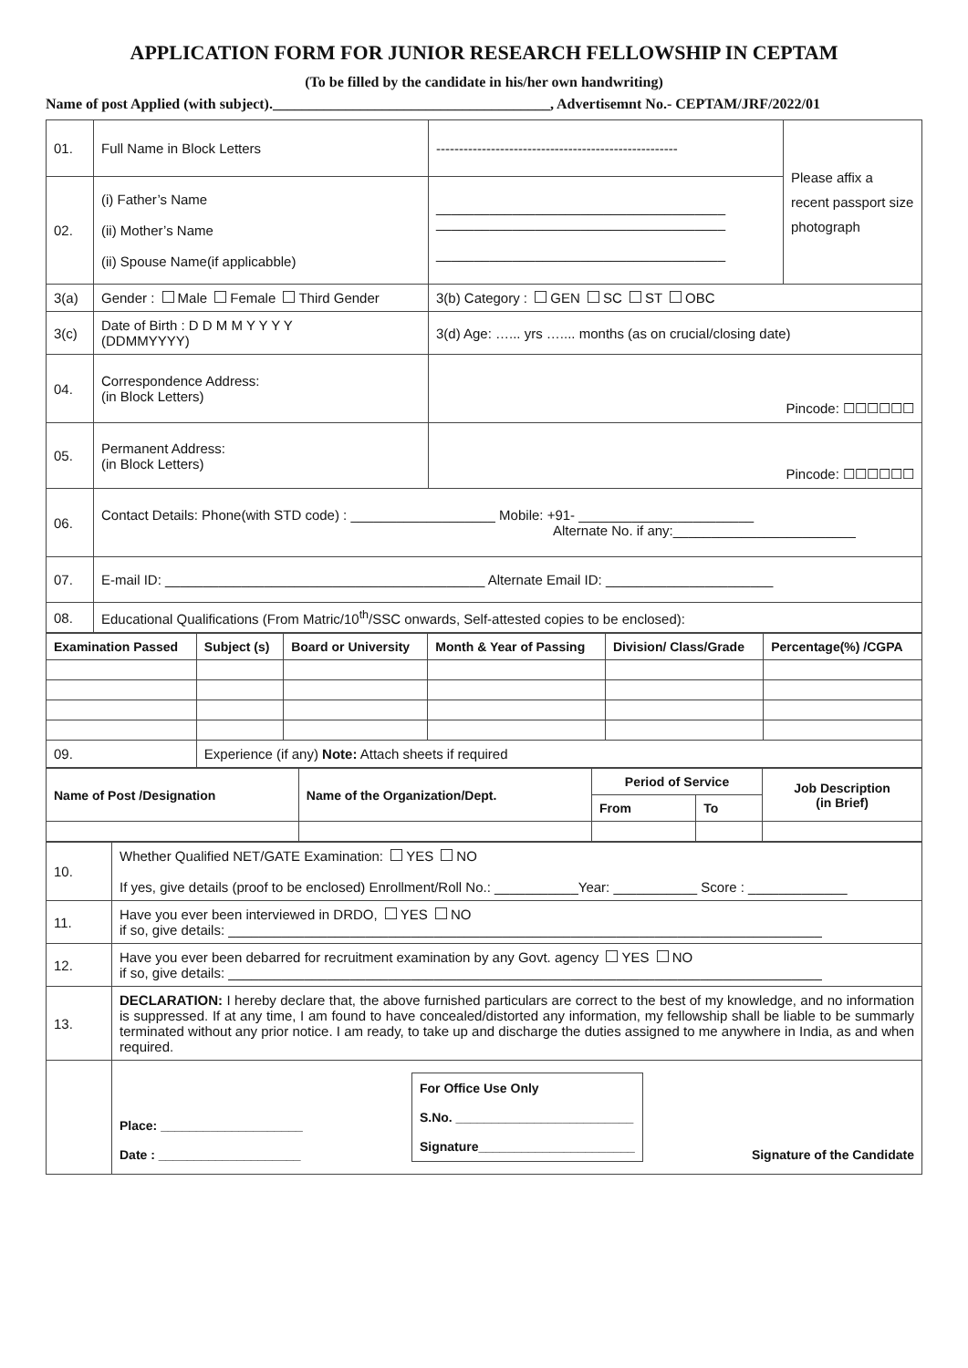APPLICATION FORM FOR JUNIOR RESEARCH FELLOWSHIP IN CEPTAM
(To be filled by the candidate in his/her own handwriting)
Name of post Applied (with subject).______________________________________, Advertisemnt No.- CEPTAM/JRF/2022/01
| 01. | Full Name in Block Letters | ----------------------------------------------------- | Please affix a recent passport size photograph |
| 02. | (i) Father’s Name (ii) Mother’s Name (ii) Spouse Name(if applicabble) | ______________________________________ ______________________________________ ______________________________________ | |
| 3(a) | Gender : Male Female Third Gender | 3(b) Category : GEN SC ST OBC | |
| 3(c) | Date of Birth : D D M M Y Y Y Y (DDMMYYYY) | 3(d) Age: …... yrs ….... months (as on crucial/closing date) | |
| 04. | Correspondence Address: (in Block Letters) | Pincode: ☐☐☐☐☐☐ | |
| 05. | Permanent Address: (in Block Letters) | Pincode: ☐☐☐☐☐☐ | |
| 06. | Contact Details: Phone(with STD code) : ___________________ Mobile: +91- _______________________ Alternate No. if any:________________________ | | |
| 07. | E-mail ID: __________________________________________ Alternate Email ID: ______________________ | | |
| 08. | Educational Qualifications (From Matric/10<sup>th</sup>/SSC onwards, Self-attested copies to be enclosed): | | |
| Examination Passed | Subject (s) | Board or University | Month & Year of Passing | Division/ Class/Grade | Percentage(%) /CGPA |
| --- | --- | --- | --- | --- | --- |
| 09. | Experience (if any) Note: Attach sheets if required | | | | |
| Name of Post /Designation | Name of the Organization/Dept. | Period of Service | | Job Description (in Brief) |
| --- | --- | --- | --- | --- |
| | | From | To | |
| 10. | Whether Qualified NET/GATE Examination: YES NO If yes, give details (proof to be enclosed) Enrollment/Roll No.: ___________Year: ___________ Score : _____________ |
| 11. | Have you ever been interviewed in DRDO, YES NO if so, give details: ______________________________________________________________________________ |
| 12. | Have you ever been debarred for recruitment examination by any Govt. agency YES NO if so, give details: ______________________________________________________________________________ |
| 13. | DECLARATION: I hereby declare that, the above furnished particulars are correct to the best of my knowledge, and no information is suppressed. If at any time, I am found to have concealed/distorted any information, my fellowship shall be liable to be summarly terminated without any prior notice. I am ready, to take up and discharge the duties assigned to me anywhere in India, as and when required. |
| | Place: ____________________ Date : ____________________ For Office Use Only S.No. _________________________ Signature______________________ Signature of the Candidate |